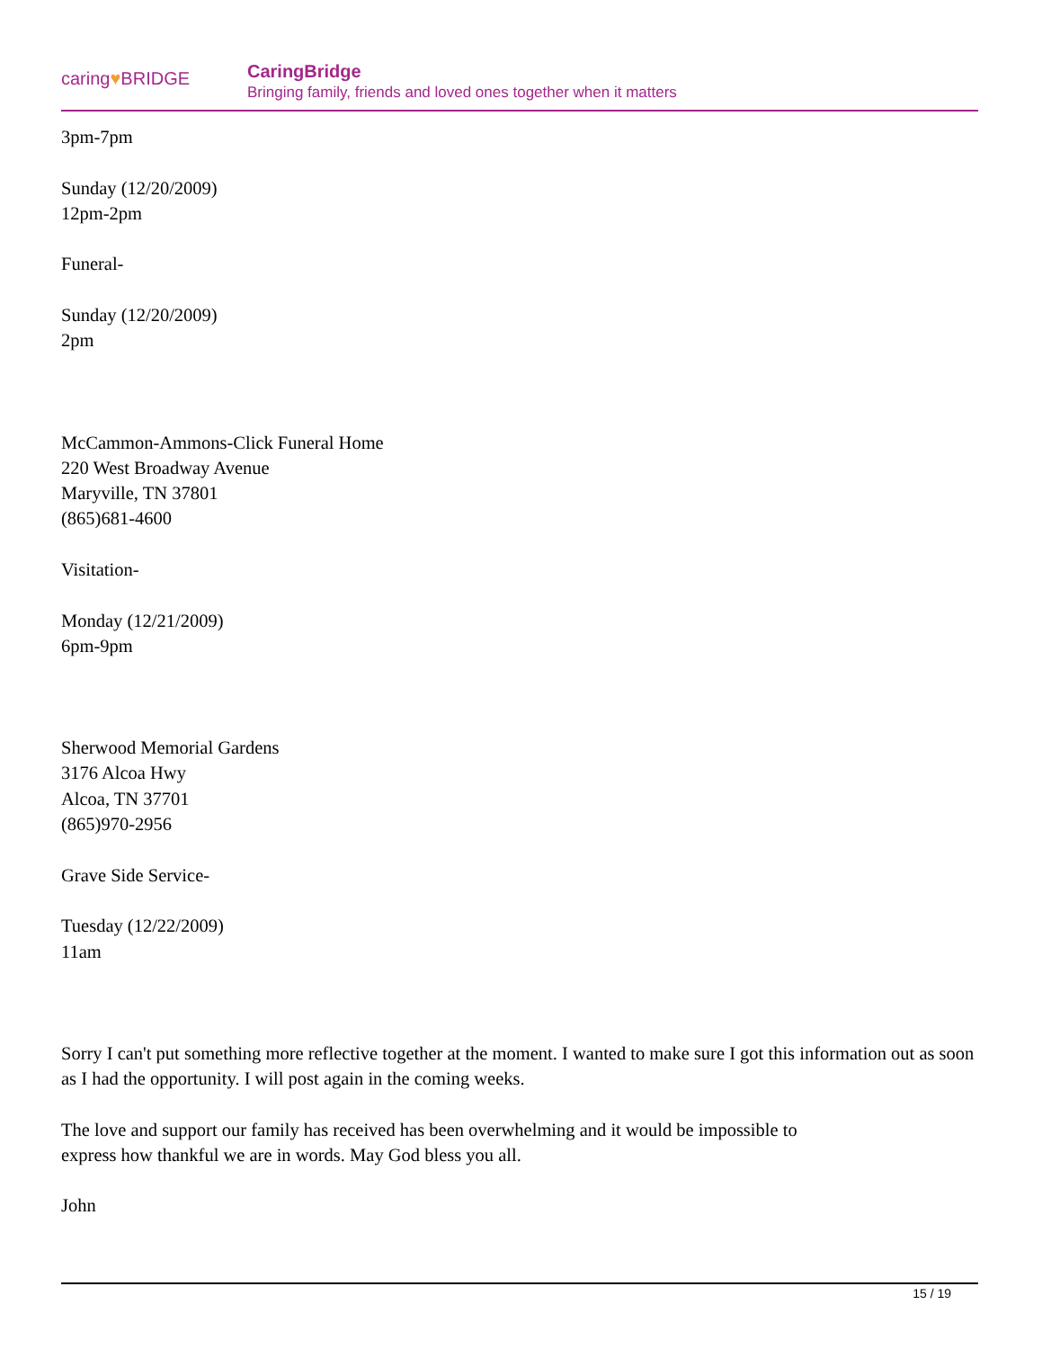caring♥BRIDGE
CaringBridge
Bringing family, friends and loved ones together when it matters
3pm-7pm
Sunday (12/20/2009)
12pm-2pm
Funeral-
Sunday (12/20/2009)
2pm
McCammon-Ammons-Click Funeral Home
220 West Broadway Avenue
Maryville, TN 37801
(865)681-4600
Visitation-
Monday (12/21/2009)
6pm-9pm
Sherwood Memorial Gardens
3176 Alcoa Hwy
Alcoa, TN 37701
(865)970-2956
Grave Side Service-
Tuesday (12/22/2009)
11am
Sorry I can't put something more reflective together at the moment. I wanted to make sure I got this information out as soon as I had the opportunity. I will post again in the coming weeks.
The love and support our family has received has been overwhelming and it would be impossible to
express how thankful we are in words. May God bless you all.
John
15 / 19